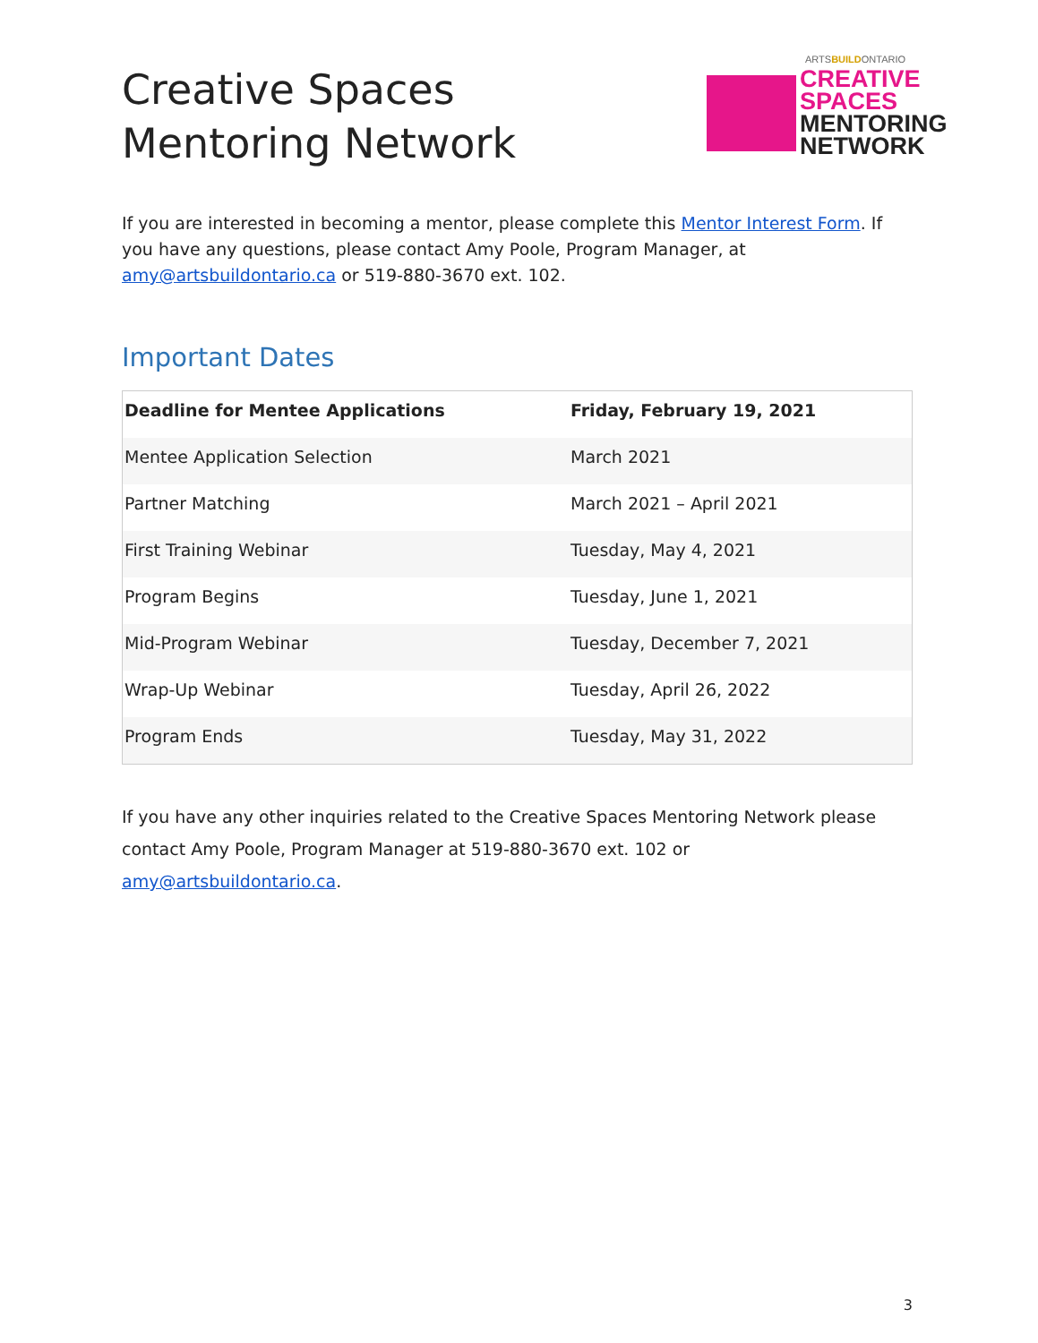Creative Spaces
Mentoring Network
ARTSBUILDONTARIO
CREATIVE
SPACES
MENTORING
NETWORK
If you are interested in becoming a mentor, please complete this Mentor Interest Form. If you have any questions, please contact Amy Poole, Program Manager, at amy@artsbuildontario.ca or 519-880-3670 ext. 102.
Important Dates
| Deadline for Mentee Applications | Friday, February 19, 2021 |
| --- | --- |
| Mentee Application Selection | March 2021 |
| Partner Matching | March 2021 – April 2021 |
| First Training Webinar | Tuesday, May 4, 2021 |
| Program Begins | Tuesday, June 1, 2021 |
| Mid-Program Webinar | Tuesday, December 7, 2021 |
| Wrap-Up Webinar | Tuesday, April 26, 2022 |
| Program Ends | Tuesday, May 31, 2022 |
If you have any other inquiries related to the Creative Spaces Mentoring Network please contact Amy Poole, Program Manager at 519-880-3670 ext. 102 or amy@artsbuildontario.ca.
3